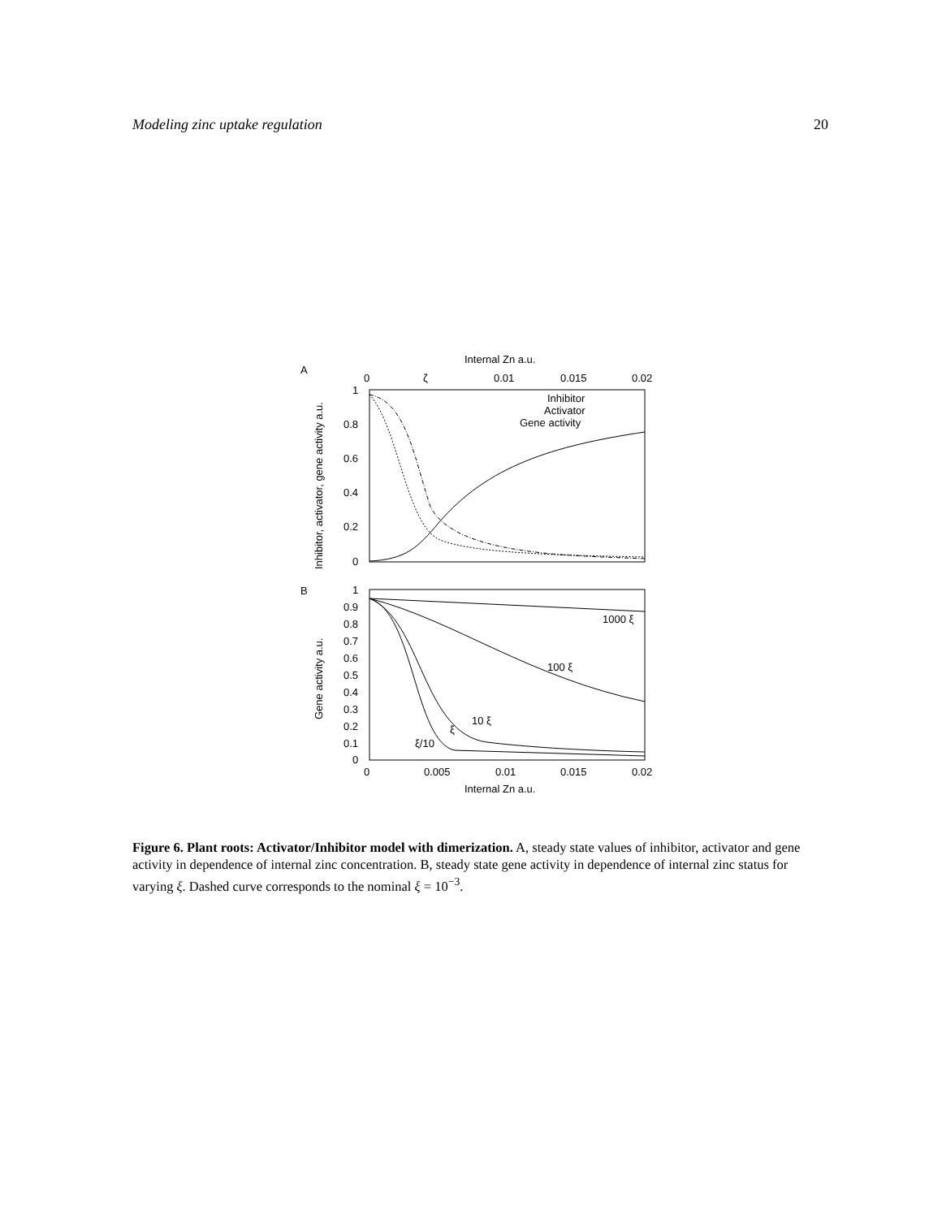Modeling zinc uptake regulation 20
Internal Zn a.u.
A
0
ζ
0.01
0.015
0.02
1
0.8
0.6
0.4
0.2
0
Inhibitor, activator, gene activity a.u.
Inhibitor
Activator
Gene activity
B
1
0.9
0.8
0.7
0.6
0.5
0.4
0.3
0.2
0.1
0
Gene activity a.u.
1000 ξ
100 ξ
10 ξ
ξ
ξ/10
0
0.005
0.01
0.015
0.02
Internal Zn a.u.
Figure 6. Plant roots: Activator/Inhibitor model with dimerization. A, steady state values of inhibitor, activator and gene activity in dependence of internal zinc concentration. B, steady state gene activity in dependence of internal zinc status for varying ξ. Dashed curve corresponds to the nominal ξ = 10<sup>−3</sup>.